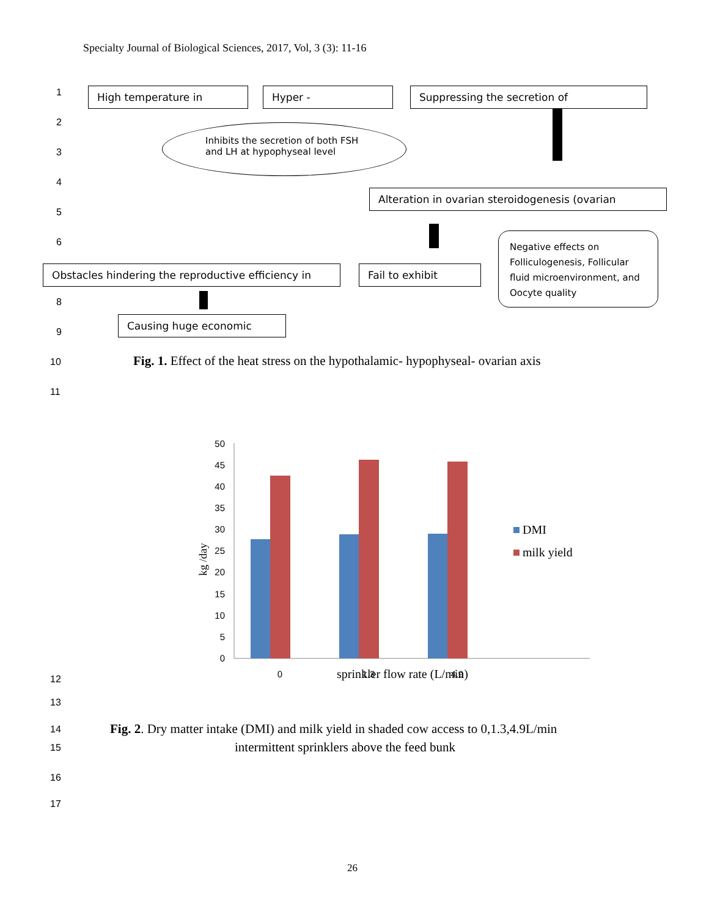Specialty Journal of Biological Sciences, 2017, Vol, 3 (3): 11-16
1 High temperature in Hyper - Suppressing the secretion of
2
3
Inhibits the secretion of both FSH and LH at hypophyseal level
4
Alteration in ovarian steroidogenesis (ovarian
5
6
Negative effects on Folliculogenesis, Follicular fluid microenvironment, and Oocyte quality
Obstacles hindering the reproductive efficiency in
Fail to exhibit
8
9
Causing huge economic
10
Fig. 1. Effect of the heat stress on the hypothalamic- hypophyseal- ovarian axis
11
0
5
10
15
20
25
30
35
40
45
50
kg /day
0
1.3
4.9
sprinkler flow rate (L/min)
DMI
milk yield
12
13
14
Fig. 2. Dry matter intake (DMI) and milk yield in shaded cow access to 0,1.3,4.9L/min
15
intermittent sprinklers above the feed bunk
16
17
26